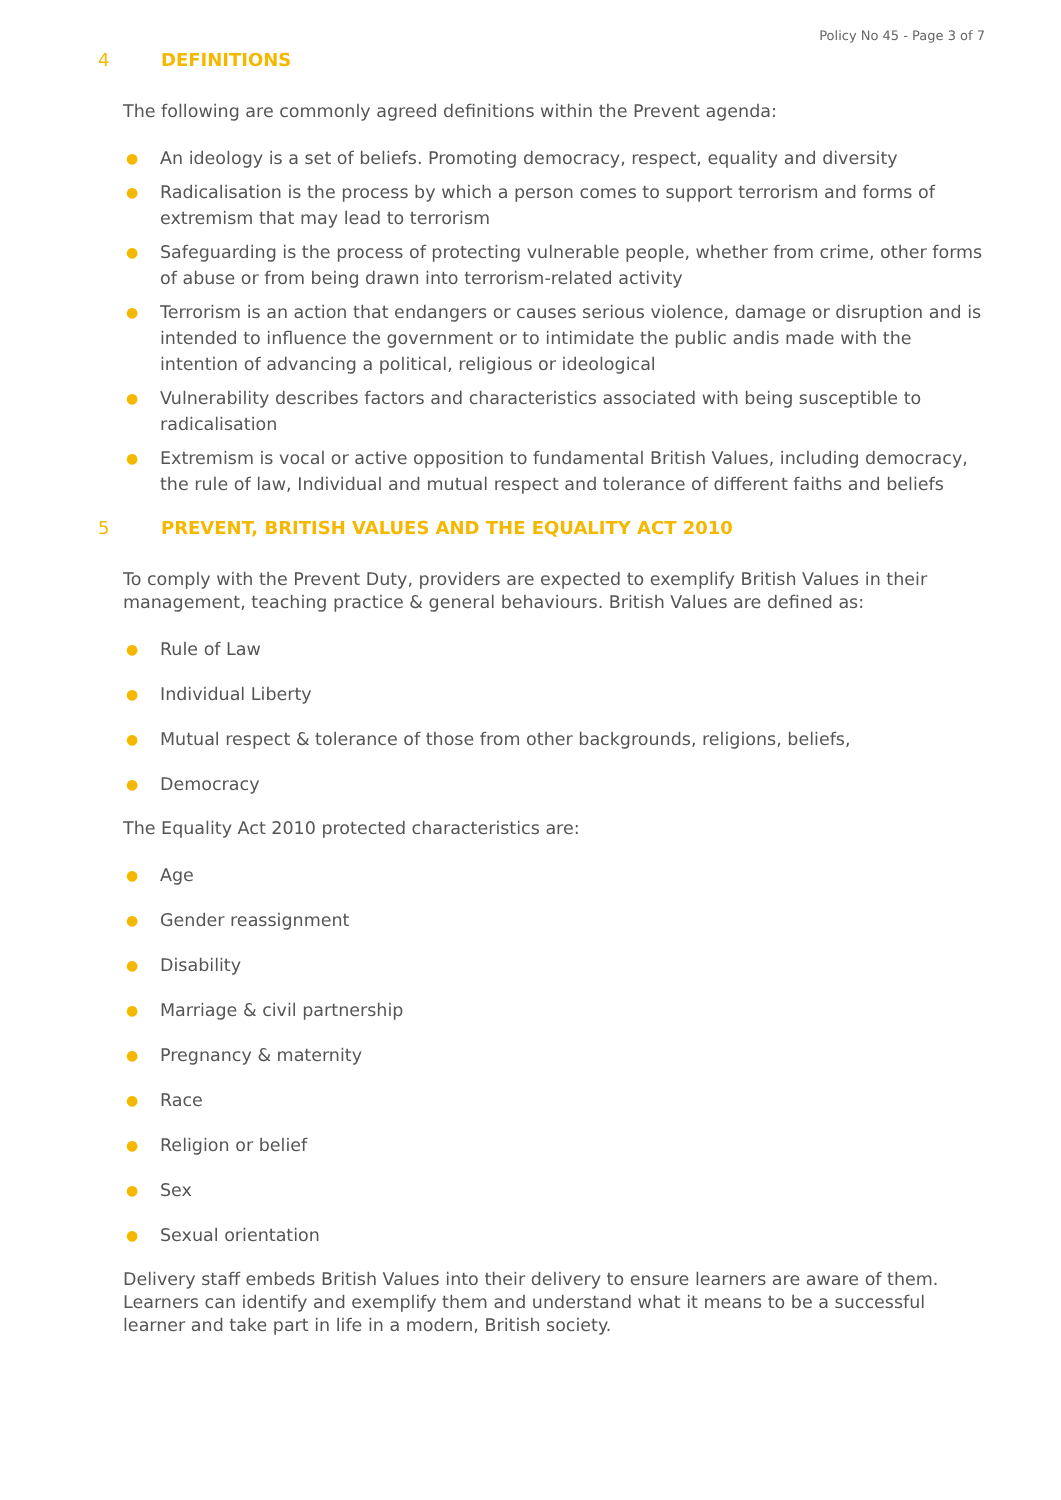Policy No 45 - Page 3 of 7
4 DEFINITIONS
The following are commonly agreed definitions within the Prevent agenda:
● An ideology is a set of beliefs. Promoting democracy, respect, equality and diversity
● Radicalisation is the process by which a person comes to support terrorism and forms of extremism that may lead to terrorism
● Safeguarding is the process of protecting vulnerable people, whether from crime, other forms of abuse or from being drawn into terrorism-related activity
● Terrorism is an action that endangers or causes serious violence, damage or disruption and is intended to influence the government or to intimidate the public andis made with the intention of advancing a political, religious or ideological
● Vulnerability describes factors and characteristics associated with being susceptible to radicalisation
● Extremism is vocal or active opposition to fundamental British Values, including democracy, the rule of law, Individual and mutual respect and tolerance of different faiths and beliefs
5 PREVENT, BRITISH VALUES AND THE EQUALITY ACT 2010
To comply with the Prevent Duty, providers are expected to exemplify British Values in their management, teaching practice & general behaviours. British Values are defined as:
● Rule of Law
● Individual Liberty
● Mutual respect & tolerance of those from other backgrounds, religions, beliefs,
● Democracy
The Equality Act 2010 protected characteristics are:
● Age
● Gender reassignment
● Disability
● Marriage & civil partnership
● Pregnancy & maternity
● Race
● Religion or belief
● Sex
● Sexual orientation
Delivery staff embeds British Values into their delivery to ensure learners are aware of them. Learners can identify and exemplify them and understand what it means to be a successful learner and take part in life in a modern, British society.